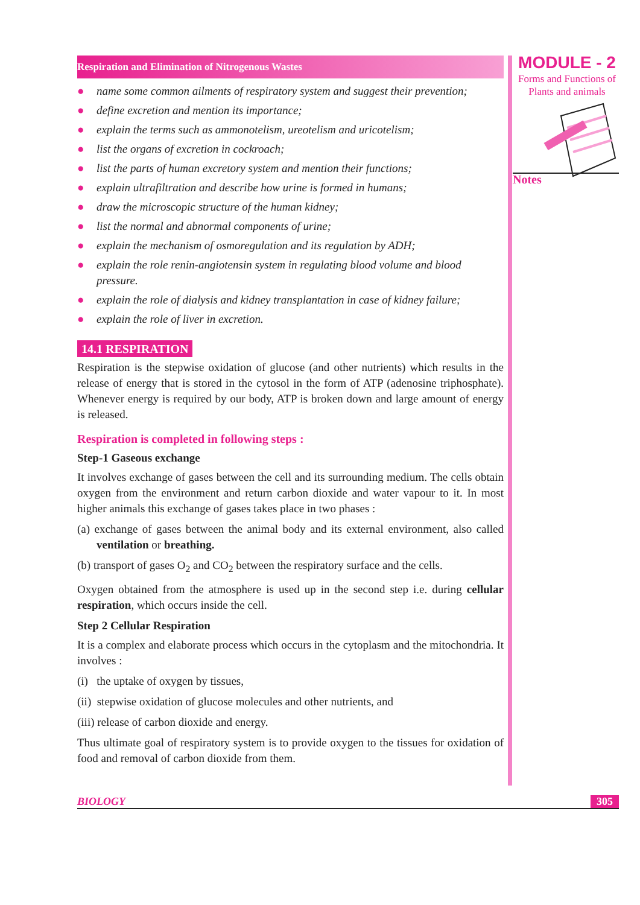Respiration and Elimination of Nitrogenous Wastes
● name some common ailments of respiratory system and suggest their prevention;
● define excretion and mention its importance;
● explain the terms such as ammonotelism, ureotelism and uricotelism;
● list the organs of excretion in cockroach;
● list the parts of human excretory system and mention their functions;
● explain ultrafiltration and describe how urine is formed in humans;
● draw the microscopic structure of the human kidney;
● list the normal and abnormal components of urine;
● explain the mechanism of osmoregulation and its regulation by ADH;
● explain the role renin-angiotensin system in regulating blood volume and blood pressure.
● explain the role of dialysis and kidney transplantation in case of kidney failure;
● explain the role of liver in excretion.
14.1 RESPIRATION
Respiration is the stepwise oxidation of glucose (and other nutrients) which results in the release of energy that is stored in the cytosol in the form of ATP (adenosine triphosphate). Whenever energy is required by our body, ATP is broken down and large amount of energy is released.
Respiration is completed in following steps :
Step-1 Gaseous exchange
It involves exchange of gases between the cell and its surrounding medium. The cells obtain oxygen from the environment and return carbon dioxide and water vapour to it. In most higher animals this exchange of gases takes place in two phases :
(a) exchange of gases between the animal body and its external environment, also called ventilation or breathing.
(b) transport of gases O<sub>2</sub> and CO<sub>2</sub> between the respiratory surface and the cells.
Oxygen obtained from the atmosphere is used up in the second step i.e. during cellular respiration, which occurs inside the cell.
Step 2 Cellular Respiration
It is a complex and elaborate process which occurs in the cytoplasm and the mitochondria. It involves :
(i) the uptake of oxygen by tissues,
(ii) stepwise oxidation of glucose molecules and other nutrients, and
(iii) release of carbon dioxide and energy.
Thus ultimate goal of respiratory system is to provide oxygen to the tissues for oxidation of food and removal of carbon dioxide from them.
MODULE - 2
Forms and Functions of
Plants and animals
Notes
BIOLOGY 305